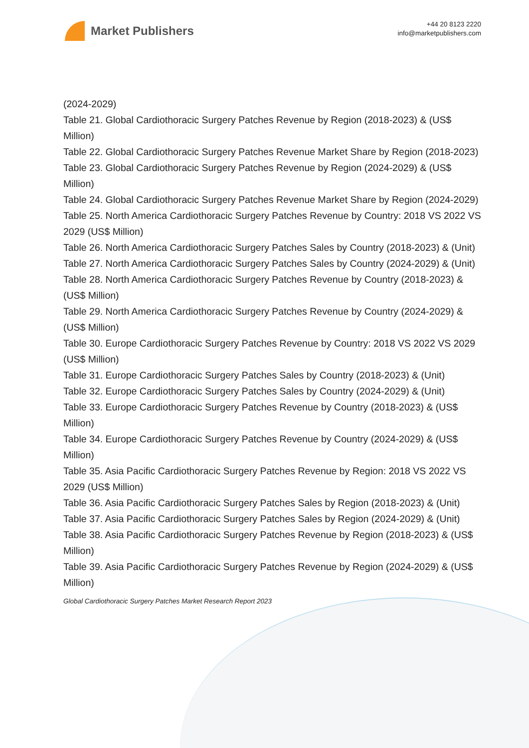Market Publishers
+44 20 8123 2220
info@marketpublishers.com
(2024-2029)
Table 21. Global Cardiothoracic Surgery Patches Revenue by Region (2018-2023) & (US$ Million)
Table 22. Global Cardiothoracic Surgery Patches Revenue Market Share by Region (2018-2023)
Table 23. Global Cardiothoracic Surgery Patches Revenue by Region (2024-2029) & (US$ Million)
Table 24. Global Cardiothoracic Surgery Patches Revenue Market Share by Region (2024-2029)
Table 25. North America Cardiothoracic Surgery Patches Revenue by Country: 2018 VS 2022 VS 2029 (US$ Million)
Table 26. North America Cardiothoracic Surgery Patches Sales by Country (2018-2023) & (Unit)
Table 27. North America Cardiothoracic Surgery Patches Sales by Country (2024-2029) & (Unit)
Table 28. North America Cardiothoracic Surgery Patches Revenue by Country (2018-2023) & (US$ Million)
Table 29. North America Cardiothoracic Surgery Patches Revenue by Country (2024-2029) & (US$ Million)
Table 30. Europe Cardiothoracic Surgery Patches Revenue by Country: 2018 VS 2022 VS 2029 (US$ Million)
Table 31. Europe Cardiothoracic Surgery Patches Sales by Country (2018-2023) & (Unit)
Table 32. Europe Cardiothoracic Surgery Patches Sales by Country (2024-2029) & (Unit)
Table 33. Europe Cardiothoracic Surgery Patches Revenue by Country (2018-2023) & (US$ Million)
Table 34. Europe Cardiothoracic Surgery Patches Revenue by Country (2024-2029) & (US$ Million)
Table 35. Asia Pacific Cardiothoracic Surgery Patches Revenue by Region: 2018 VS 2022 VS 2029 (US$ Million)
Table 36. Asia Pacific Cardiothoracic Surgery Patches Sales by Region (2018-2023) & (Unit)
Table 37. Asia Pacific Cardiothoracic Surgery Patches Sales by Region (2024-2029) & (Unit)
Table 38. Asia Pacific Cardiothoracic Surgery Patches Revenue by Region (2018-2023) & (US$ Million)
Table 39. Asia Pacific Cardiothoracic Surgery Patches Revenue by Region (2024-2029) & (US$ Million)
Global Cardiothoracic Surgery Patches Market Research Report 2023